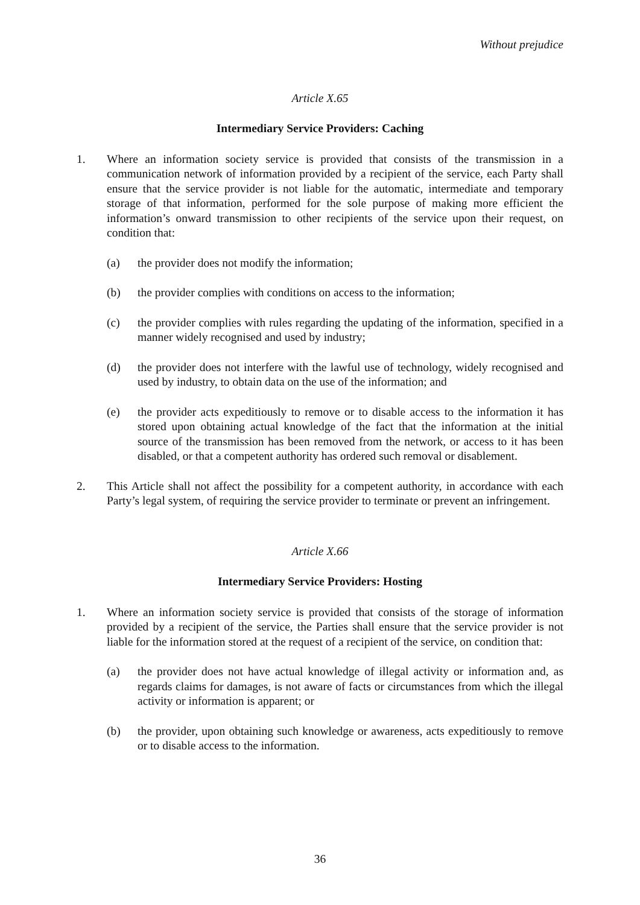Without prejudice
Article X.65
Intermediary Service Providers: Caching
1. Where an information society service is provided that consists of the transmission in a communication network of information provided by a recipient of the service, each Party shall ensure that the service provider is not liable for the automatic, intermediate and temporary storage of that information, performed for the sole purpose of making more efficient the information’s onward transmission to other recipients of the service upon their request, on condition that:
(a) the provider does not modify the information;
(b) the provider complies with conditions on access to the information;
(c) the provider complies with rules regarding the updating of the information, specified in a manner widely recognised and used by industry;
(d) the provider does not interfere with the lawful use of technology, widely recognised and used by industry, to obtain data on the use of the information; and
(e) the provider acts expeditiously to remove or to disable access to the information it has stored upon obtaining actual knowledge of the fact that the information at the initial source of the transmission has been removed from the network, or access to it has been disabled, or that a competent authority has ordered such removal or disablement.
2. This Article shall not affect the possibility for a competent authority, in accordance with each Party’s legal system, of requiring the service provider to terminate or prevent an infringement.
Article X.66
Intermediary Service Providers: Hosting
1. Where an information society service is provided that consists of the storage of information provided by a recipient of the service, the Parties shall ensure that the service provider is not liable for the information stored at the request of a recipient of the service, on condition that:
(a) the provider does not have actual knowledge of illegal activity or information and, as regards claims for damages, is not aware of facts or circumstances from which the illegal activity or information is apparent; or
(b) the provider, upon obtaining such knowledge or awareness, acts expeditiously to remove or to disable access to the information.
36